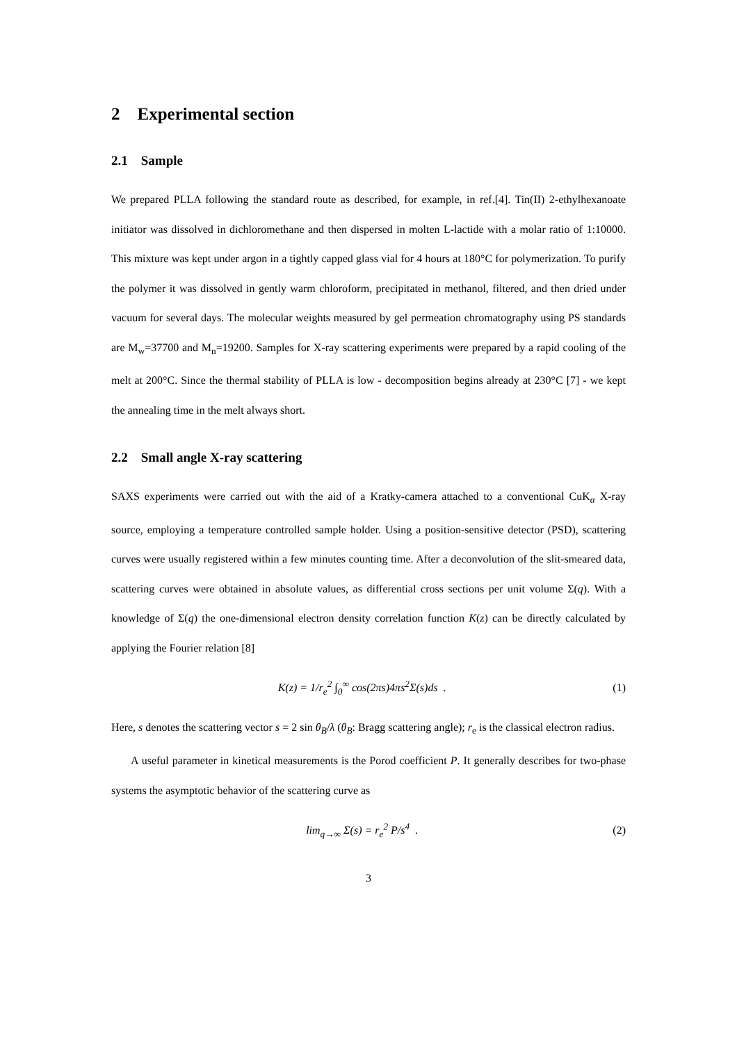2 Experimental section
2.1 Sample
We prepared PLLA following the standard route as described, for example, in ref.[4]. Tin(II) 2-ethylhexanoate initiator was dissolved in dichloromethane and then dispersed in molten L-lactide with a molar ratio of 1:10000. This mixture was kept under argon in a tightly capped glass vial for 4 hours at 180°C for polymerization. To purify the polymer it was dissolved in gently warm chloroform, precipitated in methanol, filtered, and then dried under vacuum for several days. The molecular weights measured by gel permeation chromatography using PS standards are M<sub>w</sub>=37700 and M<sub>n</sub>=19200. Samples for X-ray scattering experiments were prepared by a rapid cooling of the melt at 200°C. Since the thermal stability of PLLA is low - decomposition begins already at 230°C [7] - we kept the annealing time in the melt always short.
2.2 Small angle X-ray scattering
SAXS experiments were carried out with the aid of a Kratky-camera attached to a conventional CuK<sub>α</sub> X-ray source, employing a temperature controlled sample holder. Using a position-sensitive detector (PSD), scattering curves were usually registered within a few minutes counting time. After a deconvolution of the slit-smeared data, scattering curves were obtained in absolute values, as differential cross sections per unit volume Σ(q). With a knowledge of Σ(q) the one-dimensional electron density correlation function K(z) can be directly calculated by applying the Fourier relation [8]
K(z) = 1/r<sub>e</sub><sup>2</sup> ∫<sub>0</sub><sup>∞</sup> cos(2πs)4πs<sup>2</sup>Σ(s)ds . (1)
Here, s denotes the scattering vector s = 2 sin θ<sub>B</sub>/λ (θ<sub>B</sub>: Bragg scattering angle); r<sub>e</sub> is the classical electron radius.
A useful parameter in kinetical measurements is the Porod coefficient P. It generally describes for two-phase systems the asymptotic behavior of the scattering curve as
lim<sub>q→∞</sub> Σ(s) = r<sub>e</sub><sup>2</sup> P/s<sup>4</sup> . (2)
3